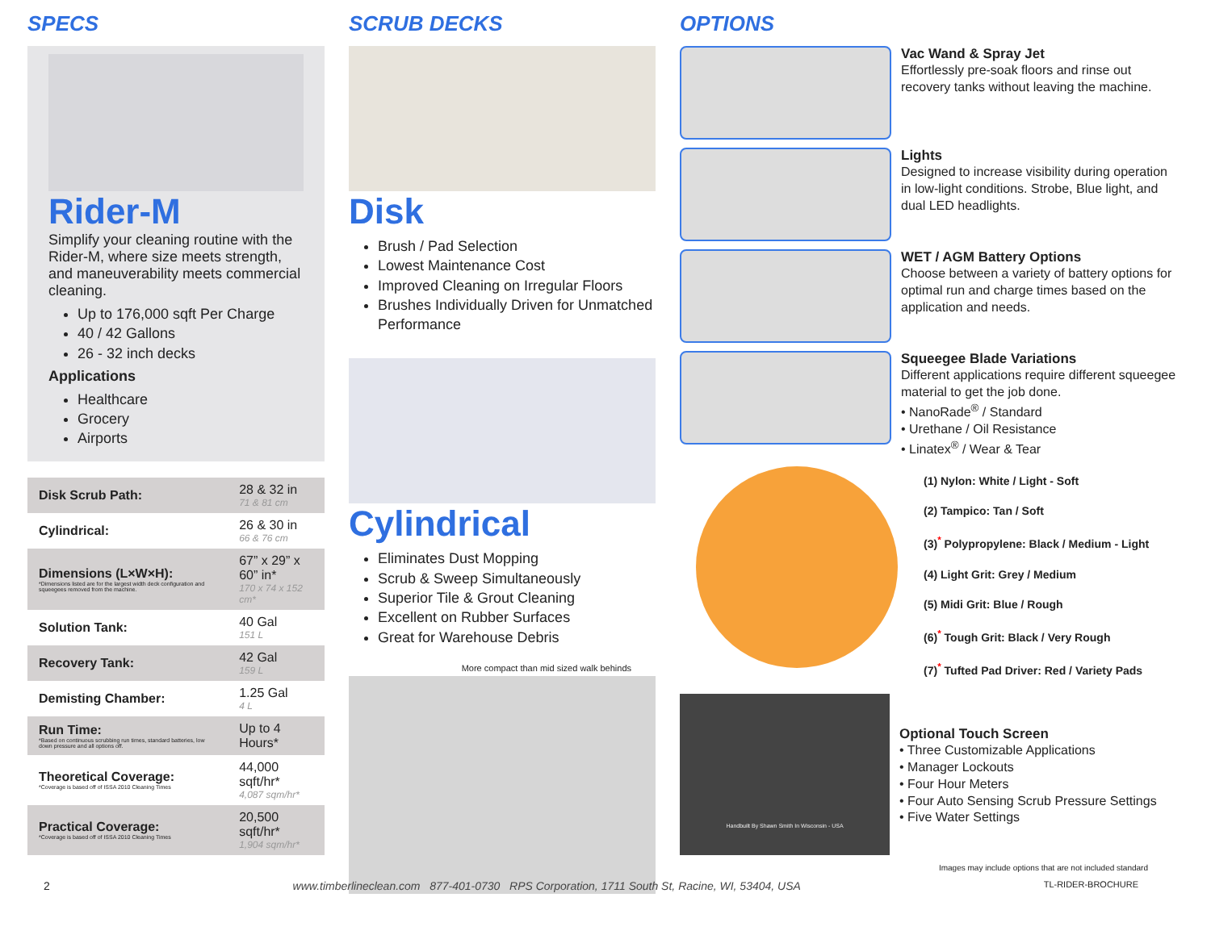SPECS
Rider-M
Simplify your cleaning routine with the Rider-M, where size meets strength, and maneuverability meets commercial cleaning.
Up to 176,000 sqft Per Charge
40 / 42 Gallons
26 - 32 inch decks
Applications
Healthcare
Grocery
Airports
| Disk Scrub Path: | 28 & 32 in 71 & 81 cm |
| Cylindrical: | 26 & 30 in 66 & 76 cm |
| Dimensions (L×W×H): *Dimensions listed are for the largest width deck configuration and squeegees removed from the machine. | 67” x 29” x 60” in* 170 x 74 x 152 cm* |
| Solution Tank: | 40 Gal 151 L |
| Recovery Tank: | 42 Gal 159 L |
| Demisting Chamber: | 1.25 Gal 4 L |
| Run Time: *Based on continuous scrubbing run times, standard batteries, low down pressure and all options off. | Up to 4 Hours* |
| Theoretical Coverage: *Coverage is based off of ISSA 2010 Cleaning Times | 44,000 sqft/hr* 4,087 sqm/hr* |
| Practical Coverage: *Coverage is based off of ISSA 2010 Cleaning Times | 20,500 sqft/hr* 1,904 sqm/hr* |
SCRUB DECKS
Disk
Brush / Pad Selection
Lowest Maintenance Cost
Improved Cleaning on Irregular Floors
Brushes Individually Driven for Unmatched Performance
Cylindrical
Eliminates Dust Mopping
Scrub & Sweep Simultaneously
Superior Tile & Grout Cleaning
Excellent on Rubber Surfaces
Great for Warehouse Debris
More compact than mid sized walk behinds
OPTIONS
Vac Wand & Spray Jet
Effortlessly pre-soak floors and rinse out recovery tanks without leaving the machine.
Lights
Designed to increase visibility during operation in low-light conditions. Strobe, Blue light, and dual LED headlights.
WET / AGM Battery Options
Choose between a variety of battery options for optimal run and charge times based on the application and needs.
Squeegee Blade Variations
Different applications require different squeegee material to get the job done.
• NanoRade<sup>®</sup> / Standard
• Urethane / Oil Resistance
• Linatex<sup>®</sup> / Wear & Tear
(1) Nylon: White / Light - Soft
(2) Tampico: Tan / Soft
(3)<sup>*</sup> Polypropylene: Black / Medium - Light
(4) Light Grit: Grey / Medium
(5) Midi Grit: Blue / Rough
(6)<sup>*</sup> Tough Grit: Black / Very Rough
(7)<sup>*</sup> Tufted Pad Driver: Red / Variety Pads
Handbuilt By Shawn Smith In Wisconsin - USA
Optional Touch Screen
• Three Customizable Applications
• Manager Lockouts
• Four Hour Meters
• Four Auto Sensing Scrub Pressure Settings
• Five Water Settings
Images may include options that are not included standard
2 www.timberlineclean.com 877-401-0730 RPS Corporation, 1711 South St, Racine, WI, 53404, USA TL-RIDER-BROCHURE